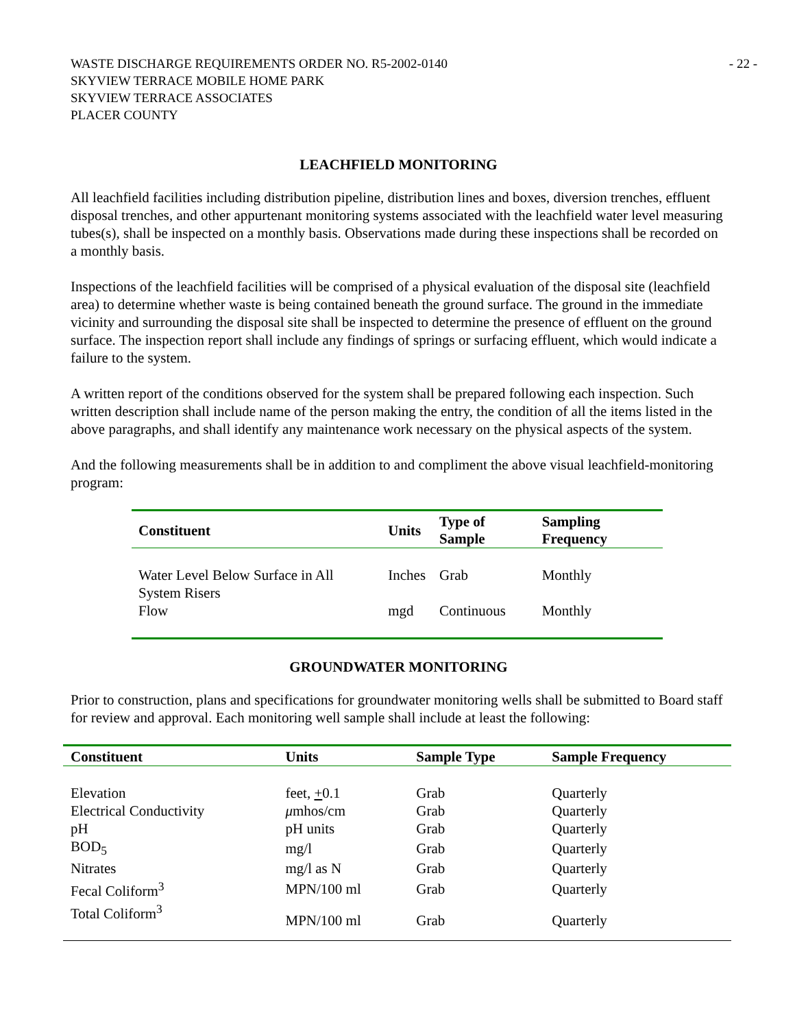WASTE DISCHARGE REQUIREMENTS ORDER NO. R5-2002-0140
SKYVIEW TERRACE MOBILE HOME PARK
SKYVIEW TERRACE ASSOCIATES
PLACER COUNTY
- 22 -
LEACHFIELD MONITORING
All leachfield facilities including distribution pipeline, distribution lines and boxes, diversion trenches, effluent disposal trenches, and other appurtenant monitoring systems associated with the leachfield water level measuring tubes(s), shall be inspected on a monthly basis. Observations made during these inspections shall be recorded on a monthly basis.
Inspections of the leachfield facilities will be comprised of a physical evaluation of the disposal site (leachfield area) to determine whether waste is being contained beneath the ground surface. The ground in the immediate vicinity and surrounding the disposal site shall be inspected to determine the presence of effluent on the ground surface. The inspection report shall include any findings of springs or surfacing effluent, which would indicate a failure to the system.
A written report of the conditions observed for the system shall be prepared following each inspection. Such written description shall include name of the person making the entry, the condition of all the items listed in the above paragraphs, and shall identify any maintenance work necessary on the physical aspects of the system.
And the following measurements shall be in addition to and compliment the above visual leachfield-monitoring program:
| Constituent | Units | Type of Sample | Sampling Frequency |
| --- | --- | --- | --- |
| Water Level Below Surface in All System Risers | Inches | Grab | Monthly |
| Flow | mgd | Continuous | Monthly |
GROUNDWATER MONITORING
Prior to construction, plans and specifications for groundwater monitoring wells shall be submitted to Board staff for review and approval. Each monitoring well sample shall include at least the following:
| Constituent | Units | Sample Type | Sample Frequency |
| --- | --- | --- | --- |
| Elevation | feet, + 0.1 | Grab | Quarterly |
| Electrical Conductivity | μ mhos/cm | Grab | Quarterly |
| pH | pH units | Grab | Quarterly |
| BOD<sub>5</sub> | mg/l | Grab | Quarterly |
| Nitrates | mg/l as N | Grab | Quarterly |
| Fecal Coliform<sup>3</sup> | MPN/100 ml | Grab | Quarterly |
| Total Coliform<sup>3</sup> | MPN/100 ml | Grab | Quarterly |